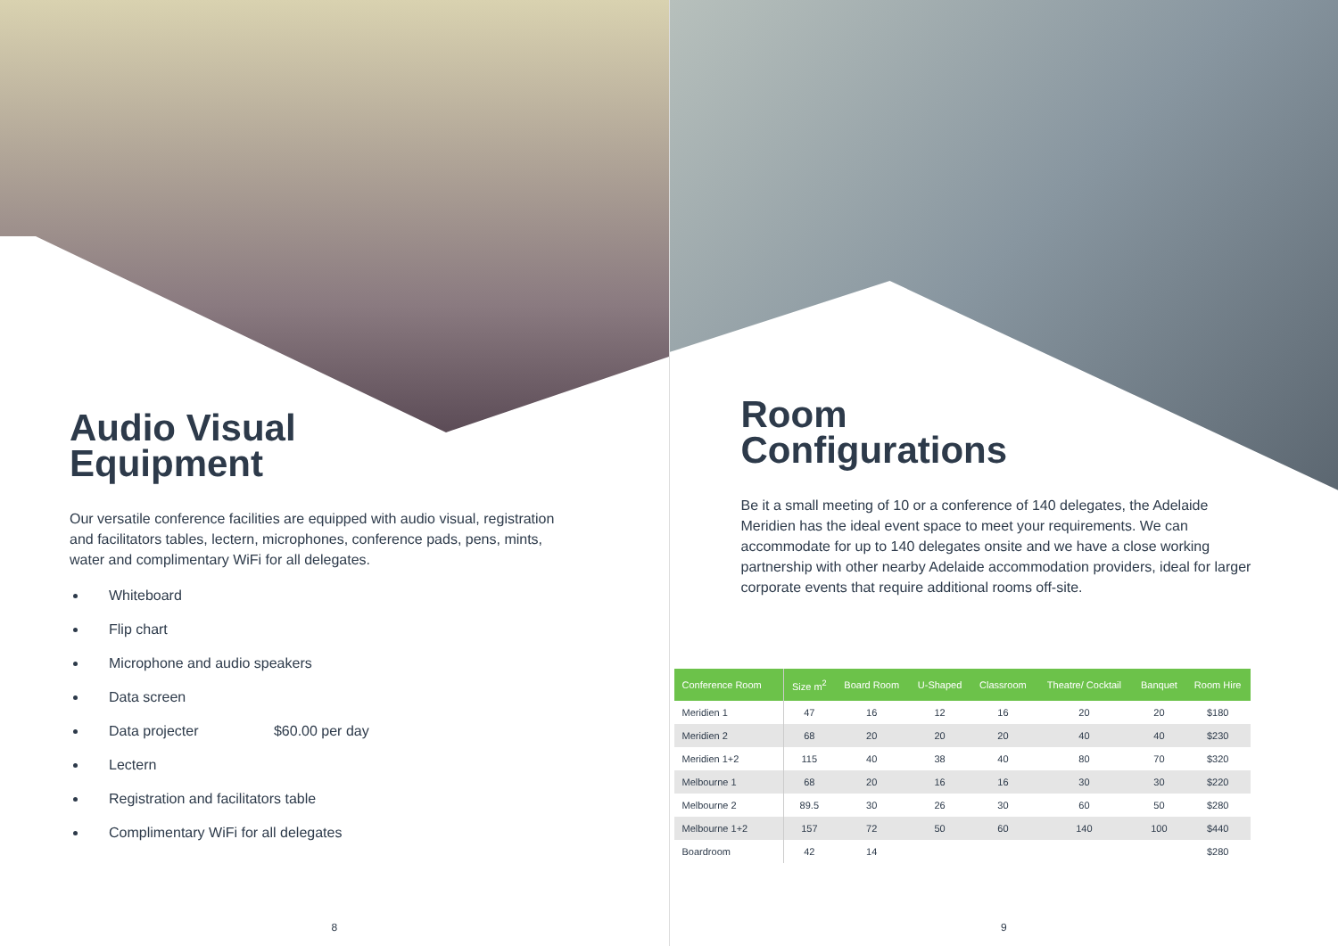Audio Visual
Equipment
Our versatile conference facilities are equipped with audio visual, registration and facilitators tables, lectern, microphones, conference pads, pens, mints, water and complimentary WiFi for all delegates.
Whiteboard
Flip chart
Microphone and audio speakers
Data screen
Data projecter $60.00 per day
Lectern
Registration and facilitators table
Complimentary WiFi for all delegates
8
Room
Configurations
Be it a small meeting of 10 or a conference of 140 delegates, the Adelaide Meridien has the ideal event space to meet your requirements. We can accommodate for up to 140 delegates onsite and we have a close working partnership with other nearby Adelaide accommodation providers, ideal for larger corporate events that require additional rooms off-site.
| Conference Room | Size m<sup>2</sup> | Board Room | U-Shaped | Classroom | Theatre/ Cocktail | Banquet | Room Hire |
| --- | --- | --- | --- | --- | --- | --- | --- |
| Meridien 1 | 47 | 16 | 12 | 16 | 20 | 20 | $180 |
| Meridien 2 | 68 | 20 | 20 | 20 | 40 | 40 | $230 |
| Meridien 1+2 | 115 | 40 | 38 | 40 | 80 | 70 | $320 |
| Melbourne 1 | 68 | 20 | 16 | 16 | 30 | 30 | $220 |
| Melbourne 2 | 89.5 | 30 | 26 | 30 | 60 | 50 | $280 |
| Melbourne 1+2 | 157 | 72 | 50 | 60 | 140 | 100 | $440 |
| Boardroom | 42 | 14 | | | | | $280 |
9